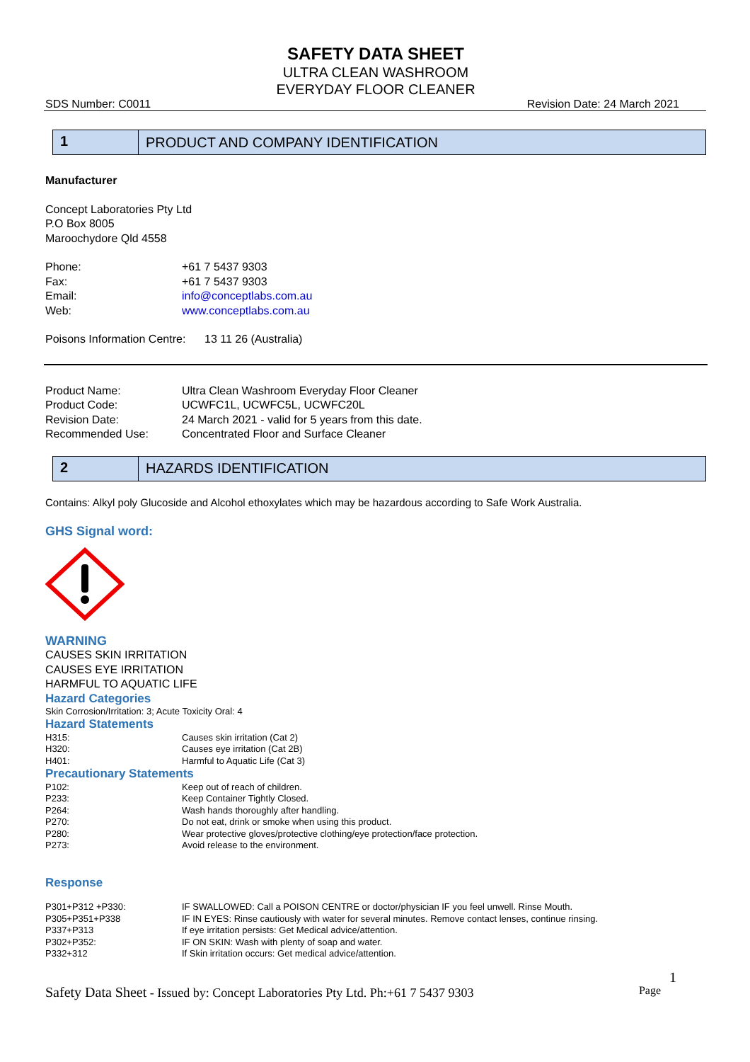SAFETY DATA SHEET
ULTRA CLEAN WASHROOM
EVERYDAY FLOOR CLEANER
SDS Number: C0011 Revision Date: 24 March 2021
1
PRODUCT AND COMPANY IDENTIFICATION
Manufacturer
Concept Laboratories Pty Ltd
P.O Box 8005
Maroochydore Qld 4558
| Phone: | +61 7 5437 9303 |
| Fax: | +61 7 5437 9303 |
| Email: | info@conceptlabs.com.au |
| Web: | www.conceptlabs.com.au |
Poisons Information Centre: 13 11 26 (Australia)
| Product Name: | Ultra Clean Washroom Everyday Floor Cleaner |
| Product Code: | UCWFC1L, UCWFC5L, UCWFC20L |
| Revision Date: | 24 March 2021 - valid for 5 years from this date. |
| Recommended Use: | Concentrated Floor and Surface Cleaner |
2
HAZARDS IDENTIFICATION
Contains: Alkyl poly Glucoside and Alcohol ethoxylates which may be hazardous according to Safe Work Australia.
GHS Signal word:
WARNING
CAUSES SKIN IRRITATION
CAUSES EYE IRRITATION
HARMFUL TO AQUATIC LIFE
Hazard Categories
Skin Corrosion/Irritation: 3; Acute Toxicity Oral: 4
Hazard Statements
| H315: | Causes skin irritation (Cat 2) |
| H320: | Causes eye irritation (Cat 2B) |
| H401: | Harmful to Aquatic Life (Cat 3) |
Precautionary Statements
| P102: | Keep out of reach of children. |
| P233: | Keep Container Tightly Closed. |
| P264: | Wash hands thoroughly after handling. |
| P270: | Do not eat, drink or smoke when using this product. |
| P280: | Wear protective gloves/protective clothing/eye protection/face protection. |
| P273: | Avoid release to the environment. |
Response
| P301+P312 +P330: | IF SWALLOWED: Call a POISON CENTRE or doctor/physician IF you feel unwell. Rinse Mouth. |
| P305+P351+P338 | IF IN EYES: Rinse cautiously with water for several minutes. Remove contact lenses, continue rinsing. |
| P337+P313 | If eye irritation persists: Get Medical advice/attention. |
| P302+P352: | IF ON SKIN: Wash with plenty of soap and water. |
| P332+312 | If Skin irritation occurs: Get medical advice/attention. |
1
Safety Data Sheet - Issued by: Concept Laboratories Pty Ltd. Ph:+61 7 5437 9303 Page